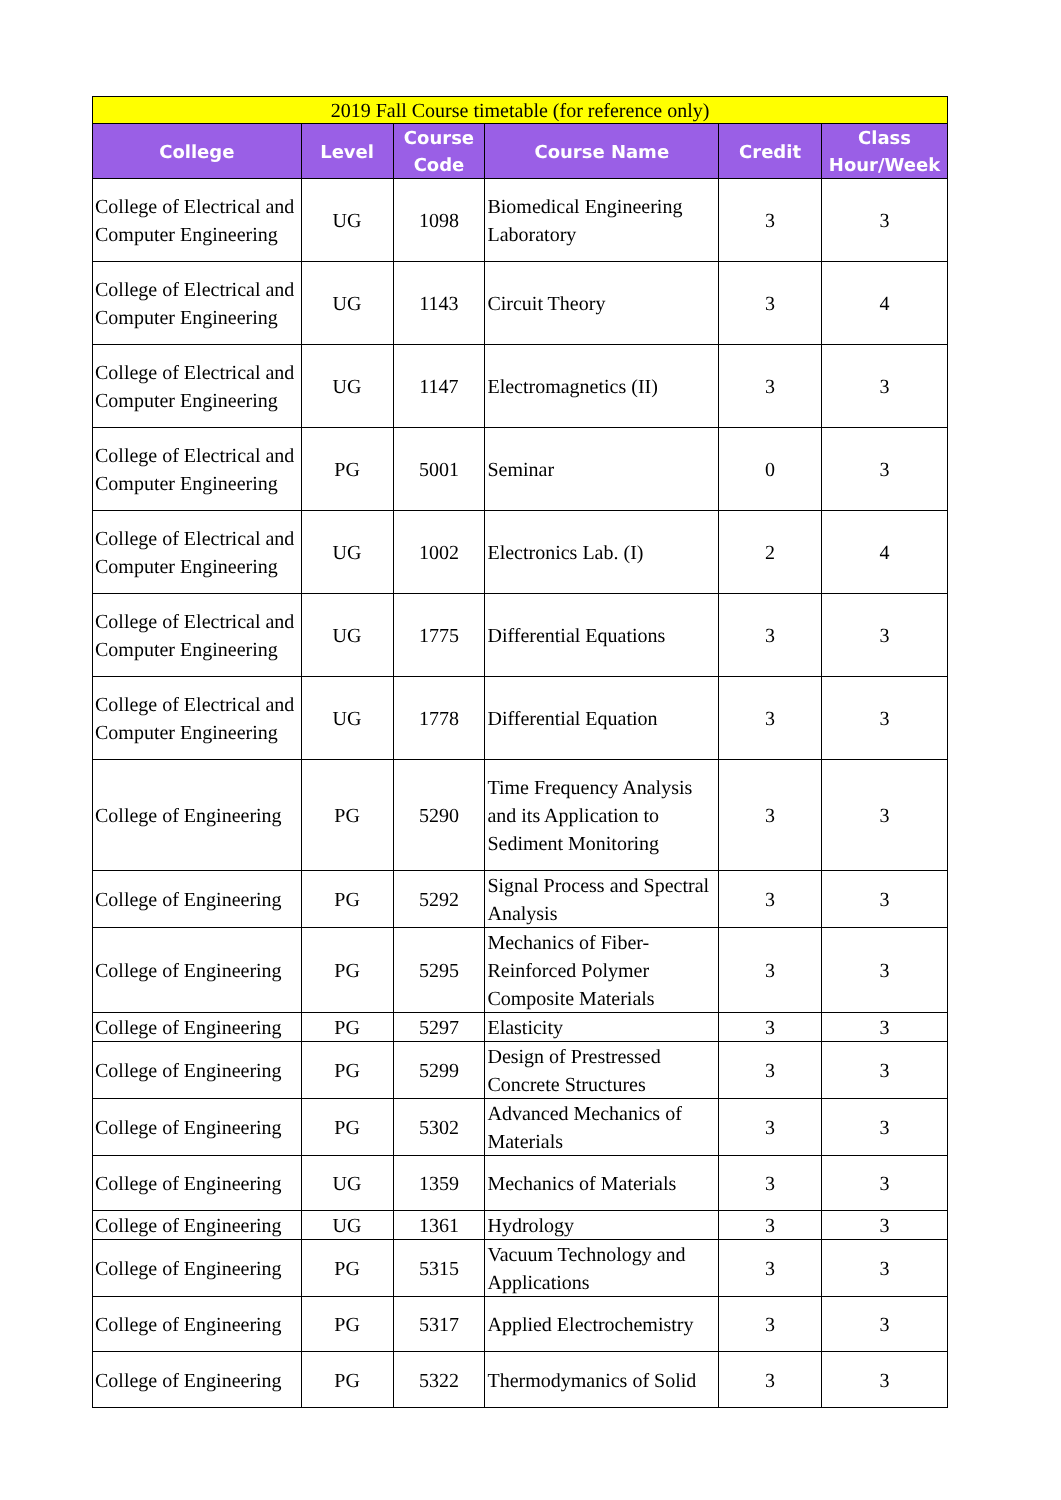| 2019 Fall Course timetable (for reference only) | | | | | |
| College | Level | Course Code | Course Name | Credit | Class Hour/Week |
| College of Electrical and Computer Engineering | UG | 1098 | Biomedical Engineering Laboratory | 3 | 3 |
| College of Electrical and Computer Engineering | UG | 1143 | Circuit Theory | 3 | 4 |
| College of Electrical and Computer Engineering | UG | 1147 | Electromagnetics (II) | 3 | 3 |
| College of Electrical and Computer Engineering | PG | 5001 | Seminar | 0 | 3 |
| College of Electrical and Computer Engineering | UG | 1002 | Electronics Lab. (I) | 2 | 4 |
| College of Electrical and Computer Engineering | UG | 1775 | Differential Equations | 3 | 3 |
| College of Electrical and Computer Engineering | UG | 1778 | Differential Equation | 3 | 3 |
| College of Engineering | PG | 5290 | Time Frequency Analysis and its Application to Sediment Monitoring | 3 | 3 |
| College of Engineering | PG | 5292 | Signal Process and Spectral Analysis | 3 | 3 |
| College of Engineering | PG | 5295 | Mechanics of Fiber-Reinforced Polymer Composite Materials | 3 | 3 |
| College of Engineering | PG | 5297 | Elasticity | 3 | 3 |
| College of Engineering | PG | 5299 | Design of Prestressed Concrete Structures | 3 | 3 |
| College of Engineering | PG | 5302 | Advanced Mechanics of Materials | 3 | 3 |
| College of Engineering | UG | 1359 | Mechanics of Materials | 3 | 3 |
| College of Engineering | UG | 1361 | Hydrology | 3 | 3 |
| College of Engineering | PG | 5315 | Vacuum Technology and Applications | 3 | 3 |
| College of Engineering | PG | 5317 | Applied Electrochemistry | 3 | 3 |
| College of Engineering | PG | 5322 | Thermodymanics of Solid | 3 | 3 |